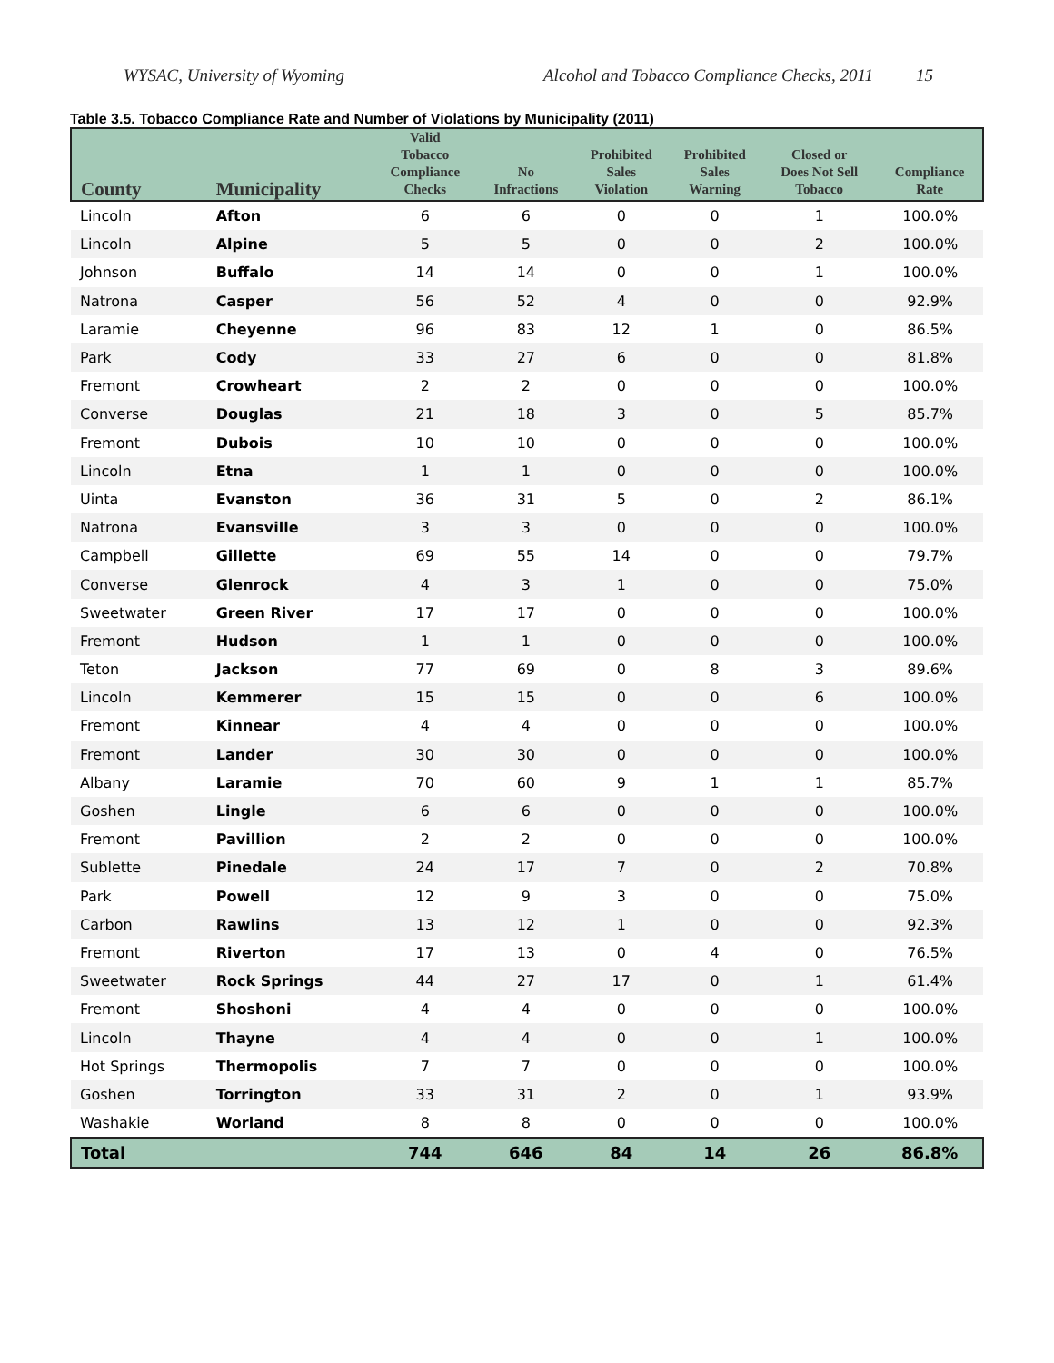WYSAC, University of Wyoming Alcohol and Tobacco Compliance Checks, 2011 15
Table 3.5. Tobacco Compliance Rate and Number of Violations by Municipality (2011)
| County | Municipality | Valid Tobacco Compliance Checks | No Infractions | Prohibited Sales Violation | Prohibited Sales Warning | Closed or Does Not Sell Tobacco | Compliance Rate |
| --- | --- | --- | --- | --- | --- | --- | --- |
| Lincoln | Afton | 6 | 6 | 0 | 0 | 1 | 100.0% |
| Lincoln | Alpine | 5 | 5 | 0 | 0 | 2 | 100.0% |
| Johnson | Buffalo | 14 | 14 | 0 | 0 | 1 | 100.0% |
| Natrona | Casper | 56 | 52 | 4 | 0 | 0 | 92.9% |
| Laramie | Cheyenne | 96 | 83 | 12 | 1 | 0 | 86.5% |
| Park | Cody | 33 | 27 | 6 | 0 | 0 | 81.8% |
| Fremont | Crowheart | 2 | 2 | 0 | 0 | 0 | 100.0% |
| Converse | Douglas | 21 | 18 | 3 | 0 | 5 | 85.7% |
| Fremont | Dubois | 10 | 10 | 0 | 0 | 0 | 100.0% |
| Lincoln | Etna | 1 | 1 | 0 | 0 | 0 | 100.0% |
| Uinta | Evanston | 36 | 31 | 5 | 0 | 2 | 86.1% |
| Natrona | Evansville | 3 | 3 | 0 | 0 | 0 | 100.0% |
| Campbell | Gillette | 69 | 55 | 14 | 0 | 0 | 79.7% |
| Converse | Glenrock | 4 | 3 | 1 | 0 | 0 | 75.0% |
| Sweetwater | Green River | 17 | 17 | 0 | 0 | 0 | 100.0% |
| Fremont | Hudson | 1 | 1 | 0 | 0 | 0 | 100.0% |
| Teton | Jackson | 77 | 69 | 0 | 8 | 3 | 89.6% |
| Lincoln | Kemmerer | 15 | 15 | 0 | 0 | 6 | 100.0% |
| Fremont | Kinnear | 4 | 4 | 0 | 0 | 0 | 100.0% |
| Fremont | Lander | 30 | 30 | 0 | 0 | 0 | 100.0% |
| Albany | Laramie | 70 | 60 | 9 | 1 | 1 | 85.7% |
| Goshen | Lingle | 6 | 6 | 0 | 0 | 0 | 100.0% |
| Fremont | Pavillion | 2 | 2 | 0 | 0 | 0 | 100.0% |
| Sublette | Pinedale | 24 | 17 | 7 | 0 | 2 | 70.8% |
| Park | Powell | 12 | 9 | 3 | 0 | 0 | 75.0% |
| Carbon | Rawlins | 13 | 12 | 1 | 0 | 0 | 92.3% |
| Fremont | Riverton | 17 | 13 | 0 | 4 | 0 | 76.5% |
| Sweetwater | Rock Springs | 44 | 27 | 17 | 0 | 1 | 61.4% |
| Fremont | Shoshoni | 4 | 4 | 0 | 0 | 0 | 100.0% |
| Lincoln | Thayne | 4 | 4 | 0 | 0 | 1 | 100.0% |
| Hot Springs | Thermopolis | 7 | 7 | 0 | 0 | 0 | 100.0% |
| Goshen | Torrington | 33 | 31 | 2 | 0 | 1 | 93.9% |
| Washakie | Worland | 8 | 8 | 0 | 0 | 0 | 100.0% |
| Total | | 744 | 646 | 84 | 14 | 26 | 86.8% |